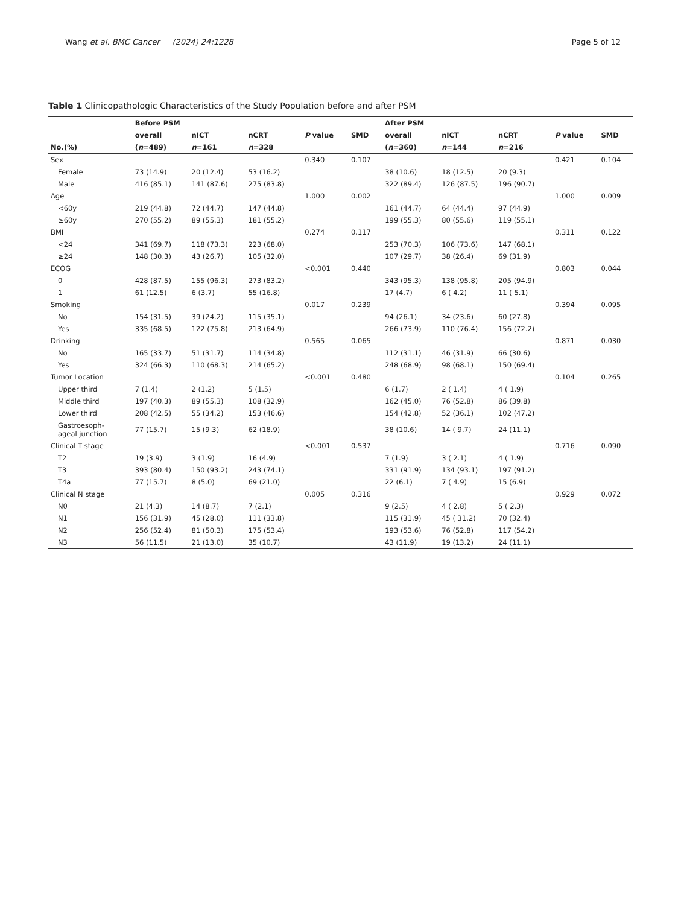Wang et al. BMC Cancer (2024) 24:1228 Page 5 of 12
Table 1 Clinicopathologic Characteristics of the Study Population before and after PSM
| | Before PSM | | | | | After PSM | | | | |
| --- | --- | --- | --- | --- | --- | --- | --- | --- | --- | --- |
| | overall | nICT | nCRT | P value | SMD | overall | nICT | nCRT | P value | SMD |
| No.(%) | ( n =489) | n =161 | n =328 | | | ( n =360) | n =144 | n =216 | | |
| Sex | | | | 0.340 | 0.107 | | | | 0.421 | 0.104 |
| Female | 73 (14.9) | 20 (12.4) | 53 (16.2) | | | 38 (10.6) | 18 (12.5) | 20 (9.3) | | |
| Male | 416 (85.1) | 141 (87.6) | 275 (83.8) | | | 322 (89.4) | 126 (87.5) | 196 (90.7) | | |
| Age | | | | 1.000 | 0.002 | | | | 1.000 | 0.009 |
| <60y | 219 (44.8) | 72 (44.7) | 147 (44.8) | | | 161 (44.7) | 64 (44.4) | 97 (44.9) | | |
| ≥60y | 270 (55.2) | 89 (55.3) | 181 (55.2) | | | 199 (55.3) | 80 (55.6) | 119 (55.1) | | |
| BMI | | | | 0.274 | 0.117 | | | | 0.311 | 0.122 |
| <24 | 341 (69.7) | 118 (73.3) | 223 (68.0) | | | 253 (70.3) | 106 (73.6) | 147 (68.1) | | |
| ≥24 | 148 (30.3) | 43 (26.7) | 105 (32.0) | | | 107 (29.7) | 38 (26.4) | 69 (31.9) | | |
| ECOG | | | | <0.001 | 0.440 | | | | 0.803 | 0.044 |
| 0 | 428 (87.5) | 155 (96.3) | 273 (83.2) | | | 343 (95.3) | 138 (95.8) | 205 (94.9) | | |
| 1 | 61 (12.5) | 6 (3.7) | 55 (16.8) | | | 17 (4.7) | 6 ( 4.2) | 11 ( 5.1) | | |
| Smoking | | | | 0.017 | 0.239 | | | | 0.394 | 0.095 |
| No | 154 (31.5) | 39 (24.2) | 115 (35.1) | | | 94 (26.1) | 34 (23.6) | 60 (27.8) | | |
| Yes | 335 (68.5) | 122 (75.8) | 213 (64.9) | | | 266 (73.9) | 110 (76.4) | 156 (72.2) | | |
| Drinking | | | | 0.565 | 0.065 | | | | 0.871 | 0.030 |
| No | 165 (33.7) | 51 (31.7) | 114 (34.8) | | | 112 (31.1) | 46 (31.9) | 66 (30.6) | | |
| Yes | 324 (66.3) | 110 (68.3) | 214 (65.2) | | | 248 (68.9) | 98 (68.1) | 150 (69.4) | | |
| Tumor Location | | | | <0.001 | 0.480 | | | | 0.104 | 0.265 |
| Upper third | 7 (1.4) | 2 (1.2) | 5 (1.5) | | | 6 (1.7) | 2 ( 1.4) | 4 ( 1.9) | | |
| Middle third | 197 (40.3) | 89 (55.3) | 108 (32.9) | | | 162 (45.0) | 76 (52.8) | 86 (39.8) | | |
| Lower third | 208 (42.5) | 55 (34.2) | 153 (46.6) | | | 154 (42.8) | 52 (36.1) | 102 (47.2) | | |
| Gastroesoph- ageal junction | 77 (15.7) | 15 (9.3) | 62 (18.9) | | | 38 (10.6) | 14 ( 9.7) | 24 (11.1) | | |
| Clinical T stage | | | | <0.001 | 0.537 | | | | 0.716 | 0.090 |
| T2 | 19 (3.9) | 3 (1.9) | 16 (4.9) | | | 7 (1.9) | 3 ( 2.1) | 4 ( 1.9) | | |
| T3 | 393 (80.4) | 150 (93.2) | 243 (74.1) | | | 331 (91.9) | 134 (93.1) | 197 (91.2) | | |
| T4a | 77 (15.7) | 8 (5.0) | 69 (21.0) | | | 22 (6.1) | 7 ( 4.9) | 15 (6.9) | | |
| Clinical N stage | | | | 0.005 | 0.316 | | | | 0.929 | 0.072 |
| N0 | 21 (4.3) | 14 (8.7) | 7 (2.1) | | | 9 (2.5) | 4 ( 2.8) | 5 ( 2.3) | | |
| N1 | 156 (31.9) | 45 (28.0) | 111 (33.8) | | | 115 (31.9) | 45 ( 31.2) | 70 (32.4) | | |
| N2 | 256 (52.4) | 81 (50.3) | 175 (53.4) | | | 193 (53.6) | 76 (52.8) | 117 (54.2) | | |
| N3 | 56 (11.5) | 21 (13.0) | 35 (10.7) | | | 43 (11.9) | 19 (13.2) | 24 (11.1) | | |